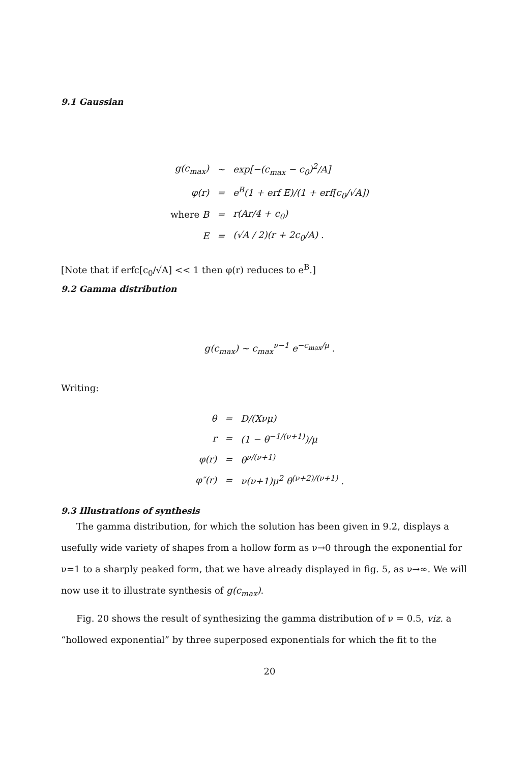9.1 Gaussian
| g(c<sub>max</sub>) | ~ | exp[−(c<sub>max</sub> − c<sub>0</sub>)<sup>2</sup>/A] |
| φ(r) | = | e<sup>B</sup>(1 + erf E)/(1 + erf[c<sub>0</sub>/√A]) |
| where B | = | r(Ar/4 + c<sub>0</sub>) |
| E | = | (√A / 2)(r + 2c<sub>0</sub>/A) . |
[Note that if erfc[c<sub>0</sub>/√A] << 1 then φ(r) reduces to e<sup>B</sup>.]
9.2 Gamma distribution
g(c<sub>max</sub>) ~ c<sub>max</sub><sup>ν−1</sup> e<sup>−c<sub>max</sub>/μ</sup> .
Writing:
| θ | = | D/(Xνμ) |
| r | = | (1 − θ<sup>−1/(ν+1)</sup>)/μ |
| φ(r) | = | θ<sup>ν/(ν+1)</sup> |
| φ″(r) | = | ν(ν+1)μ<sup>2</sup> θ<sup>(ν+2)/(ν+1)</sup> . |
9.3 Illustrations of synthesis
The gamma distribution, for which the solution has been given in 9.2, displays a usefully wide variety of shapes from a hollow form as ν→0 through the exponential for ν=1 to a sharply peaked form, that we have already displayed in fig. 5, as ν→∞. We will now use it to illustrate synthesis of g(c<sub>max</sub>).
Fig. 20 shows the result of synthesizing the gamma distribution of ν = 0.5, viz. a “hollowed exponential” by three superposed exponentials for which the fit to the
20